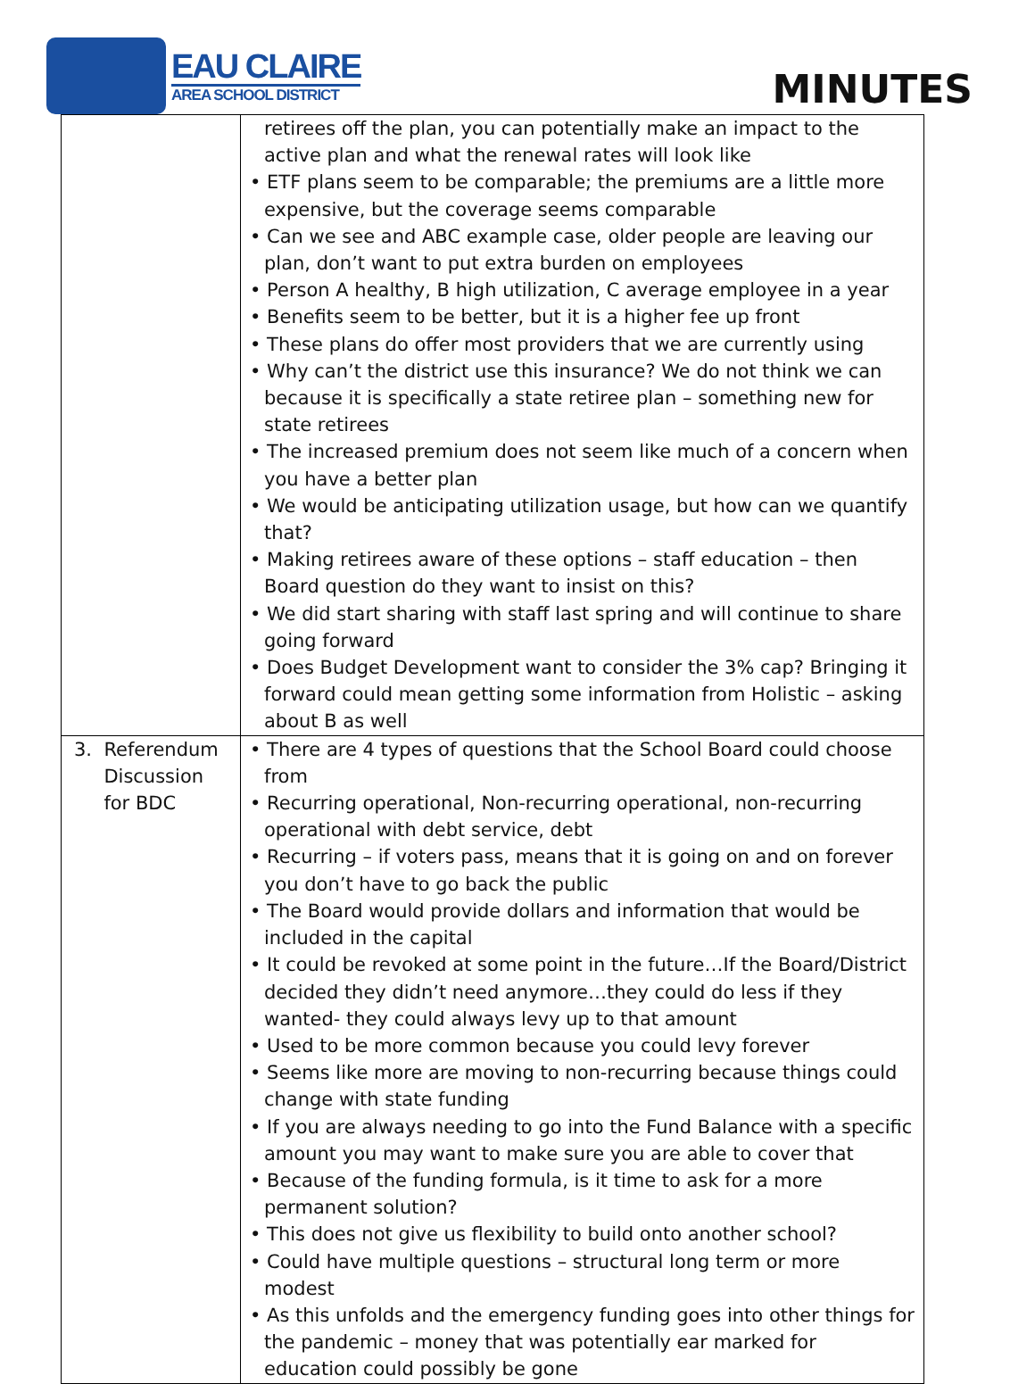EAU CLAIRE
AREA SCHOOL DISTRICT
MINUTES
| | retirees off the plan, you can potentially make an impact to the active plan and what the renewal rates will look like • ETF plans seem to be comparable; the premiums are a little more expensive, but the coverage seems comparable • Can we see and ABC example case, older people are leaving our plan, don’t want to put extra burden on employees • Person A healthy, B high utilization, C average employee in a year • Benefits seem to be better, but it is a higher fee up front • These plans do offer most providers that we are currently using • Why can’t the district use this insurance? We do not think we can because it is specifically a state retiree plan – something new for state retirees • The increased premium does not seem like much of a concern when you have a better plan • We would be anticipating utilization usage, but how can we quantify that? • Making retirees aware of these options – staff education – then Board question do they want to insist on this? • We did start sharing with staff last spring and will continue to share going forward • Does Budget Development want to consider the 3% cap? Bringing it forward could mean getting some information from Holistic – asking about B as well |
| 3. Referendum Discussion for BDC | • There are 4 types of questions that the School Board could choose from • Recurring operational, Non-recurring operational, non-recurring operational with debt service, debt • Recurring – if voters pass, means that it is going on and on forever you don’t have to go back the public • The Board would provide dollars and information that would be included in the capital • It could be revoked at some point in the future…If the Board/District decided they didn’t need anymore…they could do less if they wanted- they could always levy up to that amount • Used to be more common because you could levy forever • Seems like more are moving to non-recurring because things could change with state funding • If you are always needing to go into the Fund Balance with a specific amount you may want to make sure you are able to cover that • Because of the funding formula, is it time to ask for a more permanent solution? • This does not give us flexibility to build onto another school? • Could have multiple questions – structural long term or more modest • As this unfolds and the emergency funding goes into other things for the pandemic – money that was potentially ear marked for education could possibly be gone |